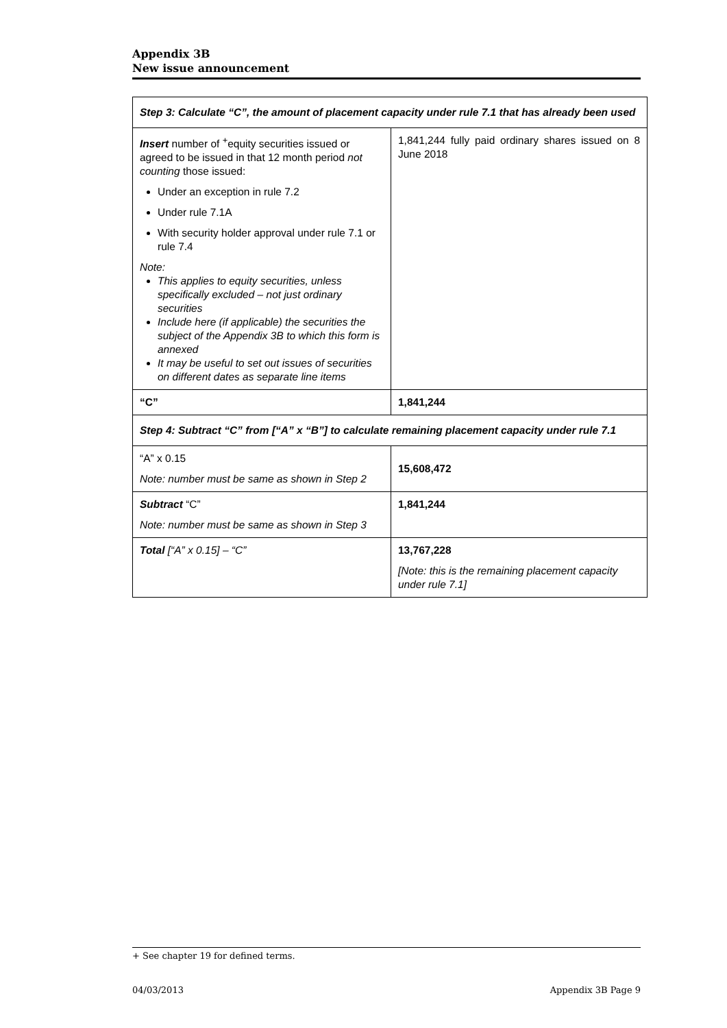Appendix 3B
New issue announcement
| Step 3: Calculate “C”, the amount of placement capacity under rule 7.1 that has already been used | |
| Insert number of <sup>+</sup>equity securities issued or agreed to be issued in that 12 month period not counting those issued: Under an exception in rule 7.2 Under rule 7.1A With security holder approval under rule 7.1 or rule 7.4 Note: This applies to equity securities, unless specifically excluded – not just ordinary securities Include here (if applicable) the securities the subject of the Appendix 3B to which this form is annexed It may be useful to set out issues of securities on different dates as separate line items | 1,841,244 fully paid ordinary shares issued on 8 June 2018 |
| “C” | 1,841,244 |
| Step 4: Subtract “C” from [“A” x “B”] to calculate remaining placement capacity under rule 7.1 | |
| “A” x 0.15 Note: number must be same as shown in Step 2 | 15,608,472 |
| Subtract “C” Note: number must be same as shown in Step 3 | 1,841,244 |
| Total [“A” x 0.15] – “C” | 13,767,228 [Note: this is the remaining placement capacity under rule 7.1] |
+ See chapter 19 for defined terms.
04/03/2013 Appendix 3B Page 9